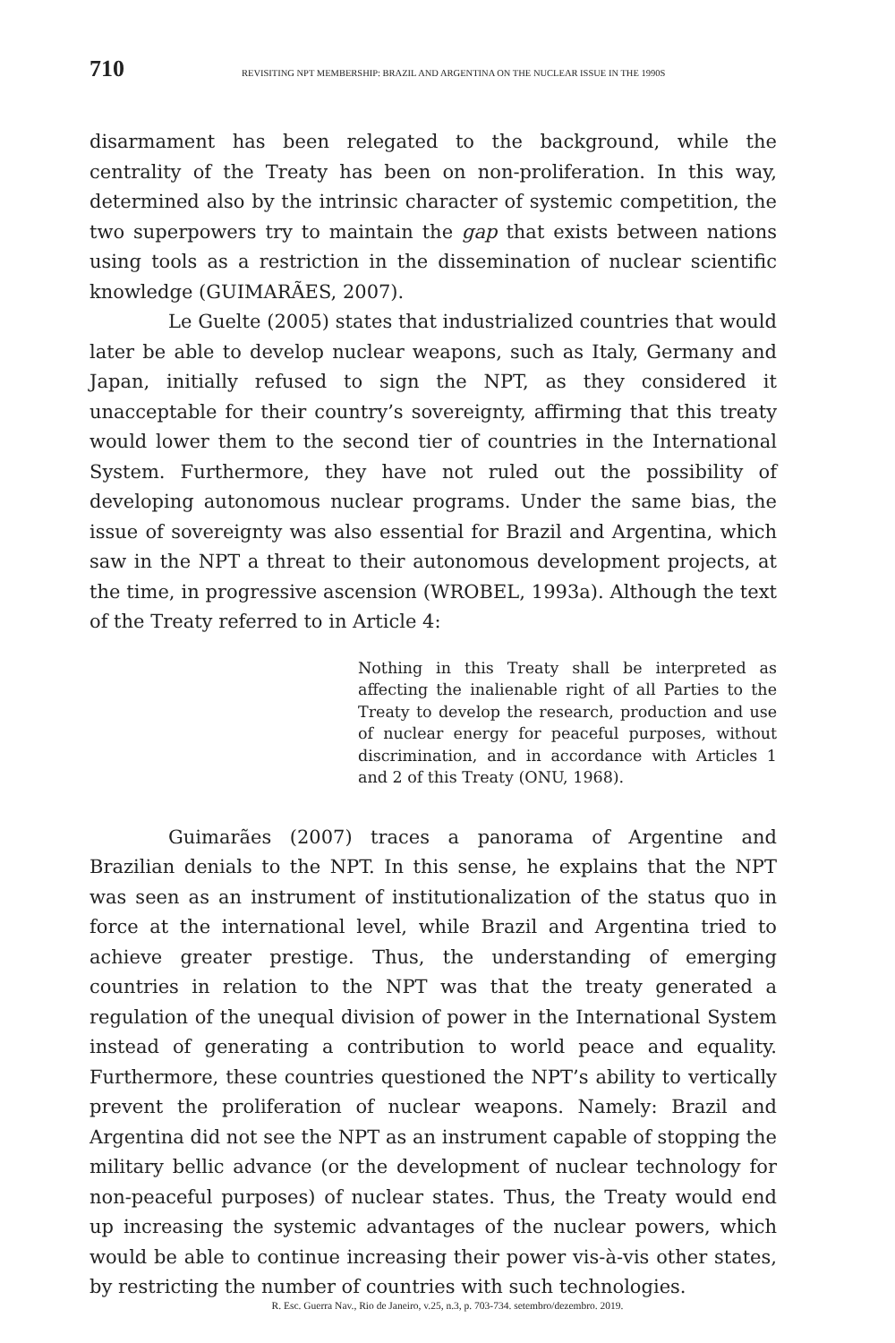710 REVISITING NPT MEMBERSHIP: BRAZIL AND ARGENTINA ON THE NUCLEAR ISSUE IN THE 1990S
disarmament has been relegated to the background, while the centrality of the Treaty has been on non-proliferation. In this way, determined also by the intrinsic character of systemic competition, the two superpowers try to maintain the gap that exists between nations using tools as a restriction in the dissemination of nuclear scientific knowledge (GUIMARÃES, 2007).
Le Guelte (2005) states that industrialized countries that would later be able to develop nuclear weapons, such as Italy, Germany and Japan, initially refused to sign the NPT, as they considered it unacceptable for their country’s sovereignty, affirming that this treaty would lower them to the second tier of countries in the International System. Furthermore, they have not ruled out the possibility of developing autonomous nuclear programs. Under the same bias, the issue of sovereignty was also essential for Brazil and Argentina, which saw in the NPT a threat to their autonomous development projects, at the time, in progressive ascension (WROBEL, 1993a). Although the text of the Treaty referred to in Article 4:
Nothing in this Treaty shall be interpreted as affecting the inalienable right of all Parties to the Treaty to develop the research, production and use of nuclear energy for peaceful purposes, without discrimination, and in accordance with Articles 1 and 2 of this Treaty (ONU, 1968).
Guimarães (2007) traces a panorama of Argentine and Brazilian denials to the NPT. In this sense, he explains that the NPT was seen as an instrument of institutionalization of the status quo in force at the international level, while Brazil and Argentina tried to achieve greater prestige. Thus, the understanding of emerging countries in relation to the NPT was that the treaty generated a regulation of the unequal division of power in the International System instead of generating a contribution to world peace and equality. Furthermore, these countries questioned the NPT’s ability to vertically prevent the proliferation of nuclear weapons. Namely: Brazil and Argentina did not see the NPT as an instrument capable of stopping the military bellic advance (or the development of nuclear technology for non-peaceful purposes) of nuclear states. Thus, the Treaty would end up increasing the systemic advantages of the nuclear powers, which would be able to continue increasing their power vis-à-vis other states, by restricting the number of countries with such technologies.
R. Esc. Guerra Nav., Rio de Janeiro, v.25, n.3, p. 703-734. setembro/dezembro. 2019.